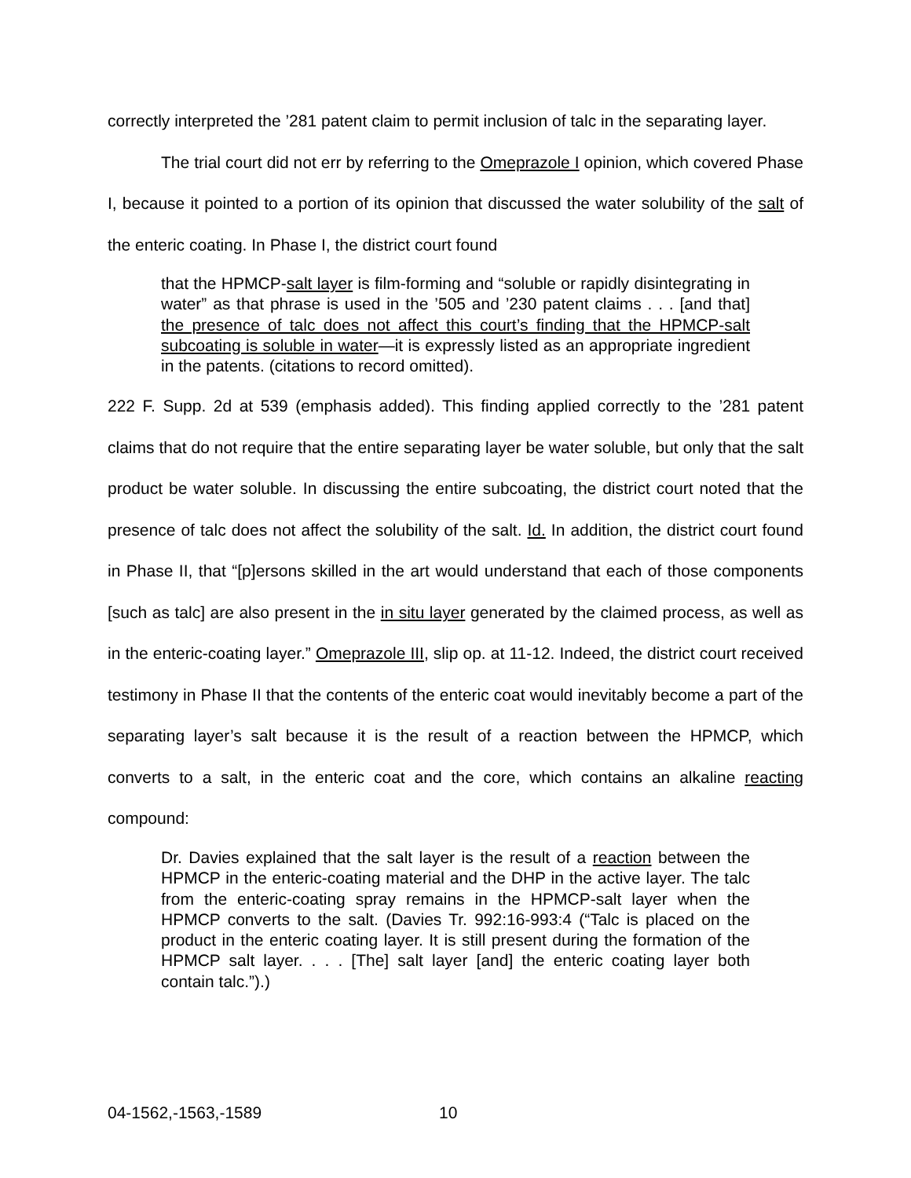correctly interpreted the ’281 patent claim to permit inclusion of talc in the separating layer.
The trial court did not err by referring to the Omeprazole I opinion, which covered Phase I, because it pointed to a portion of its opinion that discussed the water solubility of the salt of the enteric coating. In Phase I, the district court found
that the HPMCP-salt layer is film-forming and “soluble or rapidly disintegrating in water” as that phrase is used in the ’505 and ’230 patent claims . . . [and that] the presence of talc does not affect this court’s finding that the HPMCP-salt subcoating is soluble in water—it is expressly listed as an appropriate ingredient in the patents. (citations to record omitted).
222 F. Supp. 2d at 539 (emphasis added). This finding applied correctly to the ’281 patent claims that do not require that the entire separating layer be water soluble, but only that the salt product be water soluble. In discussing the entire subcoating, the district court noted that the presence of talc does not affect the solubility of the salt. Id. In addition, the district court found in Phase II, that “[p]ersons skilled in the art would understand that each of those components [such as talc] are also present in the in situ layer generated by the claimed process, as well as in the enteric-coating layer.” Omeprazole III, slip op. at 11-12. Indeed, the district court received testimony in Phase II that the contents of the enteric coat would inevitably become a part of the separating layer’s salt because it is the result of a reaction between the HPMCP, which converts to a salt, in the enteric coat and the core, which contains an alkaline reacting compound:
Dr. Davies explained that the salt layer is the result of a reaction between the HPMCP in the enteric-coating material and the DHP in the active layer. The talc from the enteric-coating spray remains in the HPMCP-salt layer when the HPMCP converts to the salt. (Davies Tr. 992:16-993:4 (“Talc is placed on the product in the enteric coating layer. It is still present during the formation of the HPMCP salt layer. . . . [The] salt layer [and] the enteric coating layer both contain talc.”).)
04-1562,-1563,-1589 10